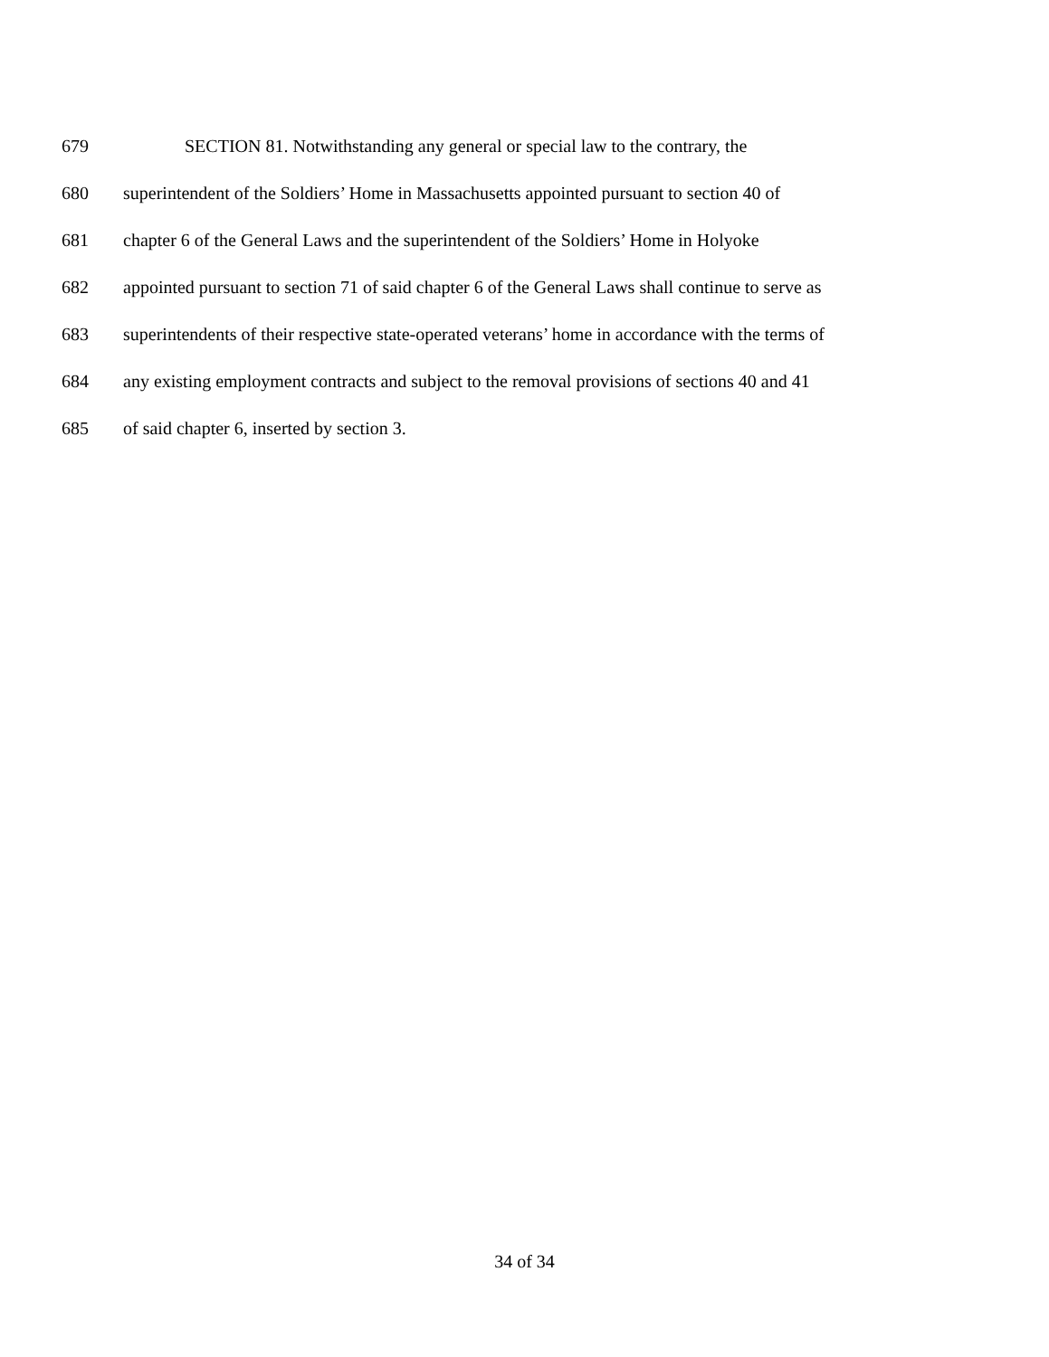679 SECTION 81. Notwithstanding any general or special law to the contrary, the
680 superintendent of the Soldiers’ Home in Massachusetts appointed pursuant to section 40 of
681 chapter 6 of the General Laws and the superintendent of the Soldiers’ Home in Holyoke
682 appointed pursuant to section 71 of said chapter 6 of the General Laws shall continue to serve as
683 superintendents of their respective state-operated veterans’ home in accordance with the terms of
684 any existing employment contracts and subject to the removal provisions of sections 40 and 41
685 of said chapter 6, inserted by section 3.
34 of 34